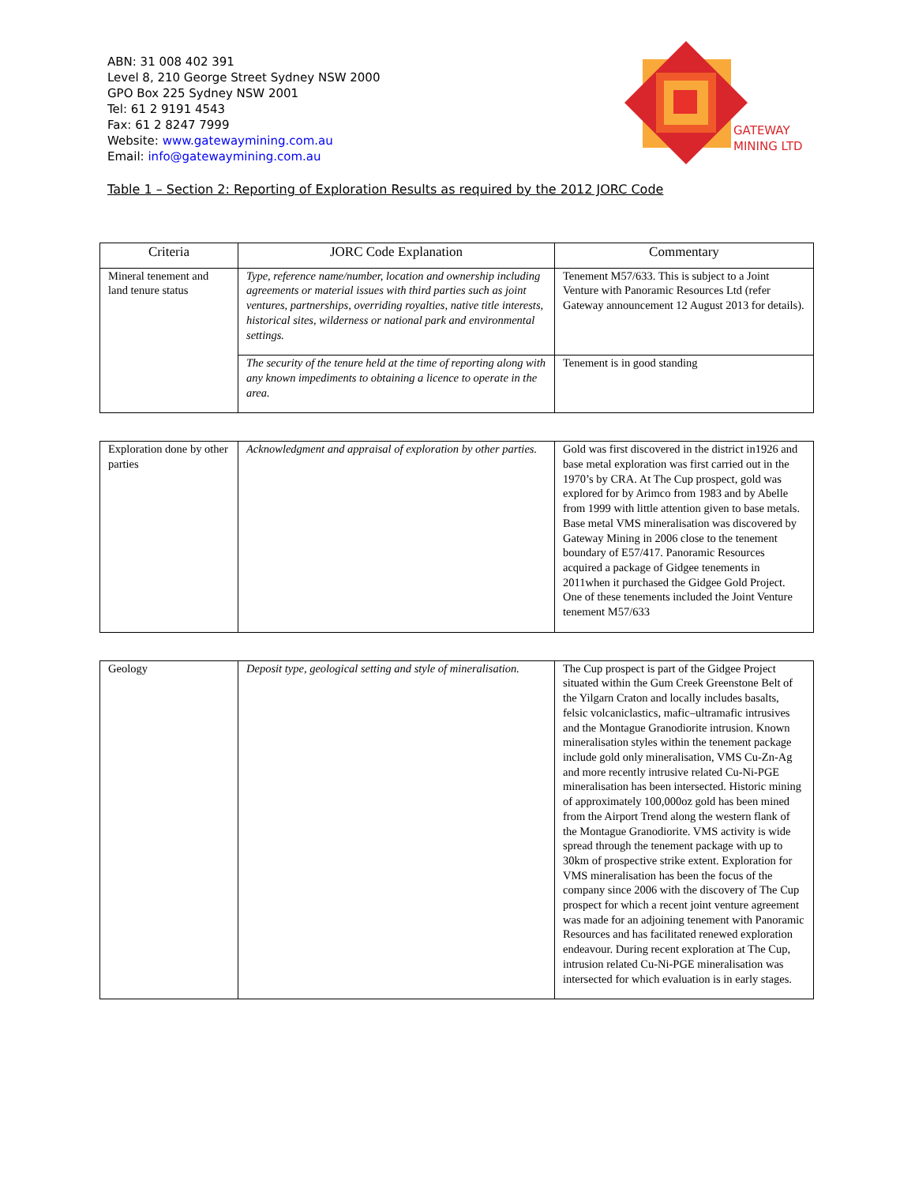ABN: 31 008 402 391
Level 8, 210 George Street Sydney NSW 2000
GPO Box 225 Sydney NSW 2001
Tel: 61 2 9191 4543
Fax: 61 2 8247 7999
Website: www.gatewaymining.com.au
Email: info@gatewaymining.com.au
GATEWAY
MINING LTD
Table 1 – Section 2: Reporting of Exploration Results as required by the 2012 JORC Code
| Criteria | JORC Code Explanation | Commentary |
| --- | --- | --- |
| Mineral tenement and land tenure status | Type, reference name/number, location and ownership including agreements or material issues with third parties such as joint ventures, partnerships, overriding royalties, native title interests, historical sites, wilderness or national park and environmental settings. | Tenement M57/633. This is subject to a Joint Venture with Panoramic Resources Ltd (refer Gateway announcement 12 August 2013 for details). |
| | The security of the tenure held at the time of reporting along with any known impediments to obtaining a licence to operate in the area. | Tenement is in good standing |
| Exploration done by other parties | Acknowledgment and appraisal of exploration by other parties. | Gold was first discovered in the district in1926 and base metal exploration was first carried out in the 1970’s by CRA. At The Cup prospect, gold was explored for by Arimco from 1983 and by Abelle from 1999 with little attention given to base metals. Base metal VMS mineralisation was discovered by Gateway Mining in 2006 close to the tenement boundary of E57/417. Panoramic Resources acquired a package of Gidgee tenements in 2011when it purchased the Gidgee Gold Project. One of these tenements included the Joint Venture tenement M57/633 |
| Geology | Deposit type, geological setting and style of mineralisation. | The Cup prospect is part of the Gidgee Project situated within the Gum Creek Greenstone Belt of the Yilgarn Craton and locally includes basalts, felsic volcaniclastics, mafic–ultramafic intrusives and the Montague Granodiorite intrusion. Known mineralisation styles within the tenement package include gold only mineralisation, VMS Cu-Zn-Ag and more recently intrusive related Cu-Ni-PGE mineralisation has been intersected. Historic mining of approximately 100,000oz gold has been mined from the Airport Trend along the western flank of the Montague Granodiorite. VMS activity is wide spread through the tenement package with up to 30km of prospective strike extent. Exploration for VMS mineralisation has been the focus of the company since 2006 with the discovery of The Cup prospect for which a recent joint venture agreement was made for an adjoining tenement with Panoramic Resources and has facilitated renewed exploration endeavour. During recent exploration at The Cup, intrusion related Cu-Ni-PGE mineralisation was intersected for which evaluation is in early stages. |